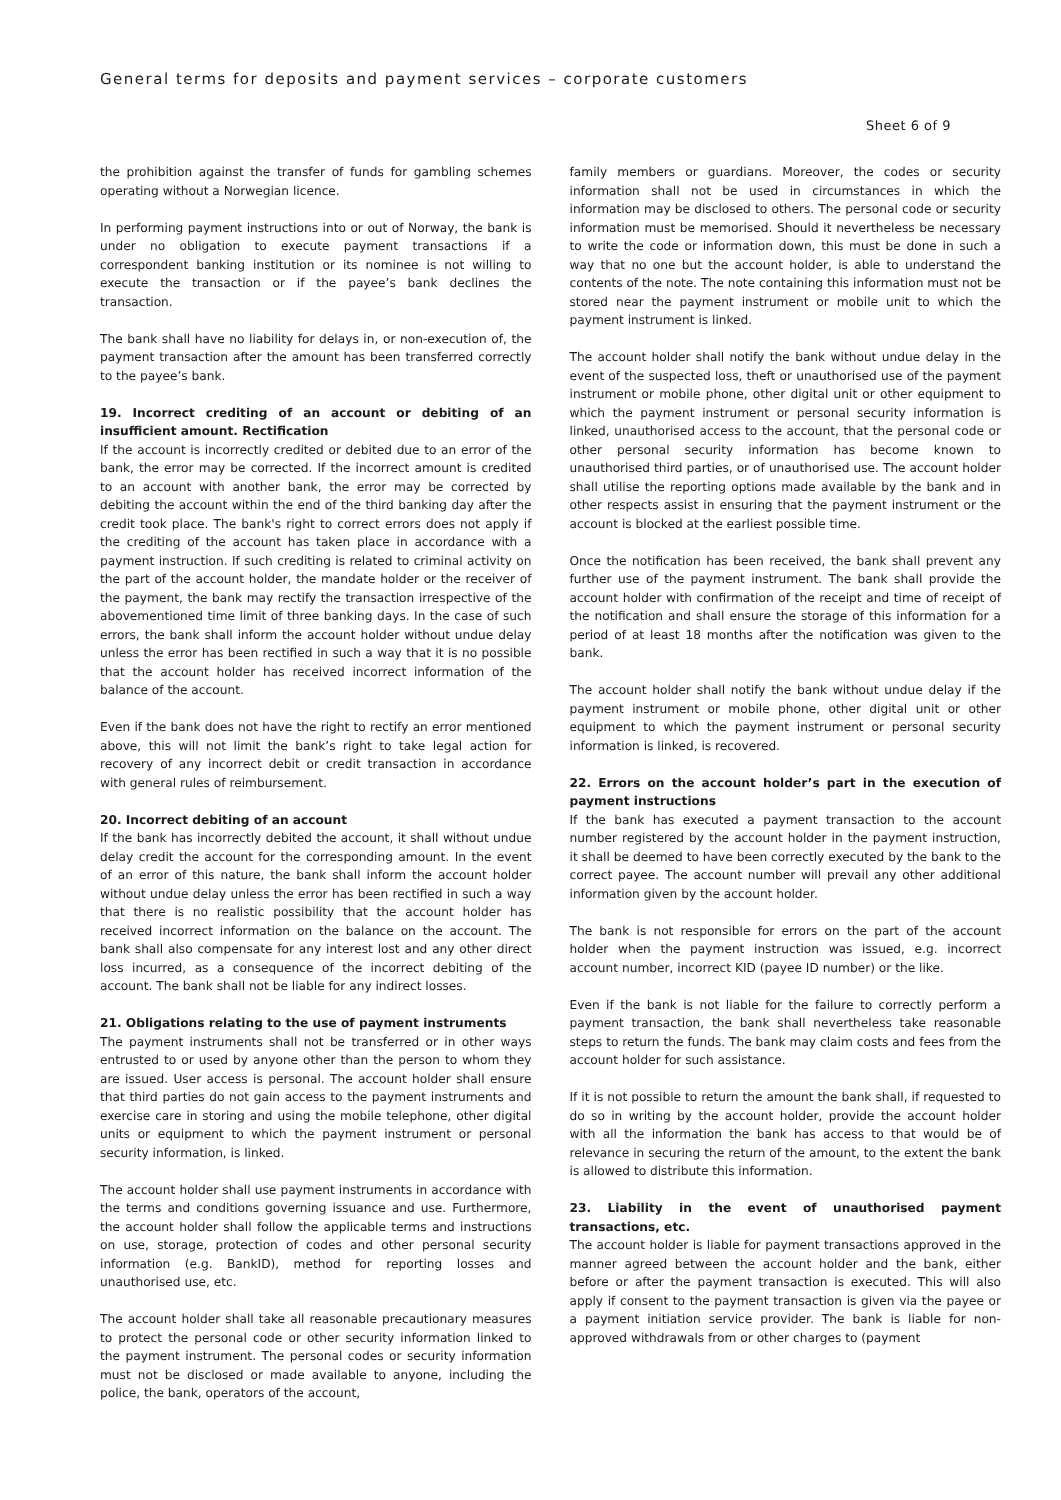General terms for deposits and payment services – corporate customers
Sheet 6 of 9
the prohibition against the transfer of funds for gambling schemes operating without a Norwegian licence.
In performing payment instructions into or out of Norway, the bank is under no obligation to execute payment transactions if a correspondent banking institution or its nominee is not willing to execute the transaction or if the payee’s bank declines the transaction.
The bank shall have no liability for delays in, or non-execution of, the payment transaction after the amount has been transferred correctly to the payee’s bank.
19. Incorrect crediting of an account or debiting of an insufficient amount. Rectification
If the account is incorrectly credited or debited due to an error of the bank, the error may be corrected. If the incorrect amount is credited to an account with another bank, the error may be corrected by debiting the account within the end of the third banking day after the credit took place. The bank's right to correct errors does not apply if the crediting of the account has taken place in accordance with a payment instruction. If such crediting is related to criminal activity on the part of the account holder, the mandate holder or the receiver of the payment, the bank may rectify the transaction irrespective of the abovementioned time limit of three banking days. In the case of such errors, the bank shall inform the account holder without undue delay unless the error has been rectified in such a way that it is no possible that the account holder has received incorrect information of the balance of the account.
Even if the bank does not have the right to rectify an error mentioned above, this will not limit the bank’s right to take legal action for recovery of any incorrect debit or credit transaction in accordance with general rules of reimbursement.
20. Incorrect debiting of an account
If the bank has incorrectly debited the account, it shall without undue delay credit the account for the corresponding amount. In the event of an error of this nature, the bank shall inform the account holder without undue delay unless the error has been rectified in such a way that there is no realistic possibility that the account holder has received incorrect information on the balance on the account. The bank shall also compensate for any interest lost and any other direct loss incurred, as a consequence of the incorrect debiting of the account. The bank shall not be liable for any indirect losses.
21. Obligations relating to the use of payment instruments
The payment instruments shall not be transferred or in other ways entrusted to or used by anyone other than the person to whom they are issued. User access is personal. The account holder shall ensure that third parties do not gain access to the payment instruments and exercise care in storing and using the mobile telephone, other digital units or equipment to which the payment instrument or personal security information, is linked.
The account holder shall use payment instruments in accordance with the terms and conditions governing issuance and use. Furthermore, the account holder shall follow the applicable terms and instructions on use, storage, protection of codes and other personal security information (e.g. BankID), method for reporting losses and unauthorised use, etc.
The account holder shall take all reasonable precautionary measures to protect the personal code or other security information linked to the payment instrument. The personal codes or security information must not be disclosed or made available to anyone, including the police, the bank, operators of the account,
family members or guardians. Moreover, the codes or security information shall not be used in circumstances in which the information may be disclosed to others. The personal code or security information must be memorised. Should it nevertheless be necessary to write the code or information down, this must be done in such a way that no one but the account holder, is able to understand the contents of the note. The note containing this information must not be stored near the payment instrument or mobile unit to which the payment instrument is linked.
The account holder shall notify the bank without undue delay in the event of the suspected loss, theft or unauthorised use of the payment instrument or mobile phone, other digital unit or other equipment to which the payment instrument or personal security information is linked, unauthorised access to the account, that the personal code or other personal security information has become known to unauthorised third parties, or of unauthorised use. The account holder shall utilise the reporting options made available by the bank and in other respects assist in ensuring that the payment instrument or the account is blocked at the earliest possible time.
Once the notification has been received, the bank shall prevent any further use of the payment instrument. The bank shall provide the account holder with confirmation of the receipt and time of receipt of the notification and shall ensure the storage of this information for a period of at least 18 months after the notification was given to the bank.
The account holder shall notify the bank without undue delay if the payment instrument or mobile phone, other digital unit or other equipment to which the payment instrument or personal security information is linked, is recovered.
22. Errors on the account holder’s part in the execution of payment instructions
If the bank has executed a payment transaction to the account number registered by the account holder in the payment instruction, it shall be deemed to have been correctly executed by the bank to the correct payee. The account number will prevail any other additional information given by the account holder.
The bank is not responsible for errors on the part of the account holder when the payment instruction was issued, e.g. incorrect account number, incorrect KID (payee ID number) or the like.
Even if the bank is not liable for the failure to correctly perform a payment transaction, the bank shall nevertheless take reasonable steps to return the funds. The bank may claim costs and fees from the account holder for such assistance.
If it is not possible to return the amount the bank shall, if requested to do so in writing by the account holder, provide the account holder with all the information the bank has access to that would be of relevance in securing the return of the amount, to the extent the bank is allowed to distribute this information.
23. Liability in the event of unauthorised payment transactions, etc.
The account holder is liable for payment transactions approved in the manner agreed between the account holder and the bank, either before or after the payment transaction is executed. This will also apply if consent to the payment transaction is given via the payee or a payment initiation service provider. The bank is liable for non-approved withdrawals from or other charges to (payment